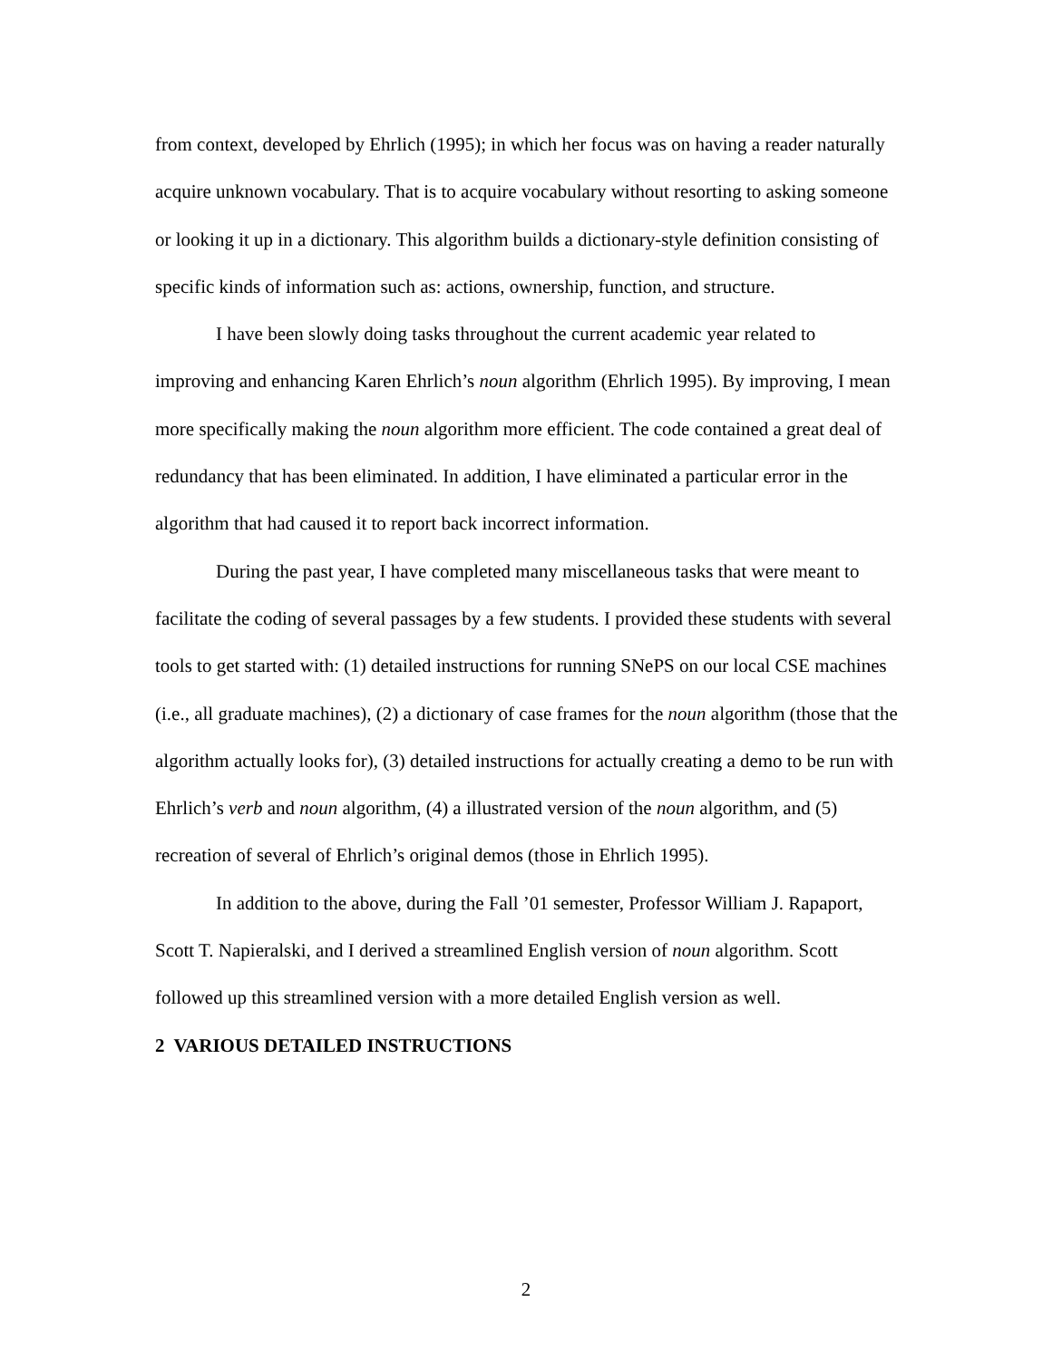from context, developed by Ehrlich (1995); in which her focus was on having a reader naturally acquire unknown vocabulary. That is to acquire vocabulary without resorting to asking someone or looking it up in a dictionary. This algorithm builds a dictionary-style definition consisting of specific kinds of information such as: actions, ownership, function, and structure.
I have been slowly doing tasks throughout the current academic year related to improving and enhancing Karen Ehrlich’s noun algorithm (Ehrlich 1995). By improving, I mean more specifically making the noun algorithm more efficient. The code contained a great deal of redundancy that has been eliminated. In addition, I have eliminated a particular error in the algorithm that had caused it to report back incorrect information.
During the past year, I have completed many miscellaneous tasks that were meant to facilitate the coding of several passages by a few students. I provided these students with several tools to get started with: (1) detailed instructions for running SNePS on our local CSE machines (i.e., all graduate machines), (2) a dictionary of case frames for the noun algorithm (those that the algorithm actually looks for), (3) detailed instructions for actually creating a demo to be run with Ehrlich’s verb and noun algorithm, (4) a illustrated version of the noun algorithm, and (5) recreation of several of Ehrlich’s original demos (those in Ehrlich 1995).
In addition to the above, during the Fall ’01 semester, Professor William J. Rapaport, Scott T. Napieralski, and I derived a streamlined English version of noun algorithm. Scott followed up this streamlined version with a more detailed English version as well.
2 VARIOUS DETAILED INSTRUCTIONS
2